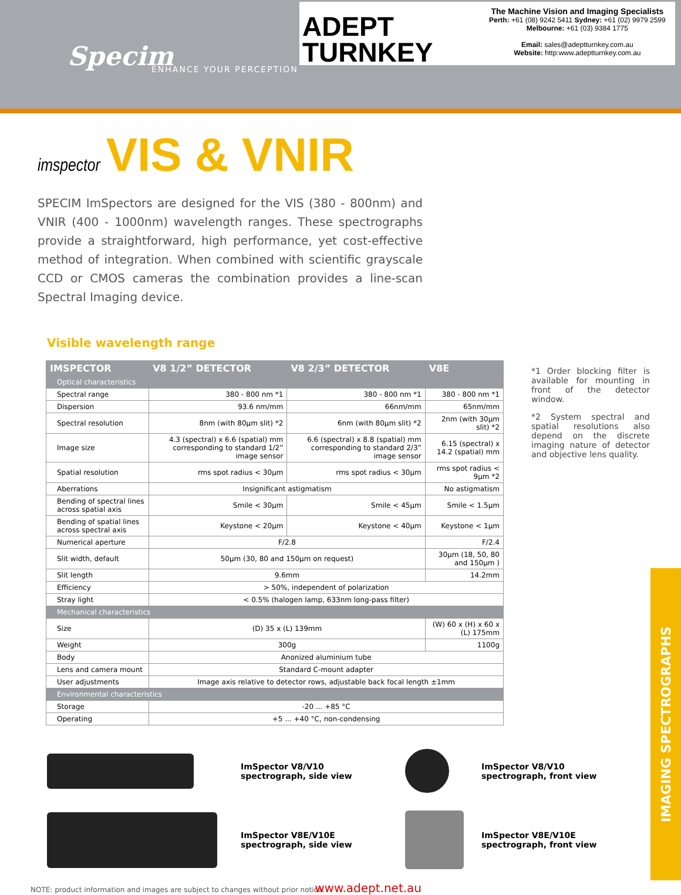Specim ENHANCE YOUR PERCEPTION
ADEPT
TURNKEY
The Machine Vision and Imaging Specialists
Perth: +61 (08) 9242 5411 Sydney: +61 (02) 9979 2599
Melbourne: +61 (03) 9384 1775
Email: sales@adeptturnkey.com.au
Website: http:www.adeptturnkey.com.au
imspector VIS & VNIR
SPECIM ImSpectors are designed for the VIS (380 - 800nm) and VNIR (400 - 1000nm) wavelength ranges. These spectrographs provide a straightforward, high performance, yet cost-effective method of integration. When combined with scientific grayscale CCD or CMOS cameras the combination provides a line-scan Spectral Imaging device.
Visible wavelength range
| IMSPECTOR | V8 1/2” DETECTOR | V8 2/3” DETECTOR | V8E |
| --- | --- | --- | --- |
| Optical characteristics | | | |
| Spectral range | 380 - 800 nm *1 | 380 - 800 nm *1 | 380 - 800 nm *1 |
| Dispersion | 93.6 nm/mm | 66nm/mm | 65nm/mm |
| Spectral resolution | 8nm (with 80μm slit) *2 | 6nm (with 80μm slit) *2 | 2nm (with 30μm slit) *2 |
| Image size | 4.3 (spectral) x 6.6 (spatial) mm corresponding to standard 1/2” image sensor | 6.6 (spectral) x 8.8 (spatial) mm corresponding to standard 2/3” image sensor | 6.15 (spectral) x 14.2 (spatial) mm |
| Spatial resolution | rms spot radius < 30μm | rms spot radius < 30μm | rms spot radius < 9μm *2 |
| Aberrations | Insignificant astigmatism | | No astigmatism |
| Bending of spectral lines across spatial axis | Smile < 30μm | Smile < 45μm | Smile < 1.5μm |
| Bending of spatial lines across spectral axis | Keystone < 20μm | Keystone < 40μm | Keystone < 1μm |
| Numerical aperture | F/2.8 | | F/2.4 |
| Slit width, default | 50μm (30, 80 and 150μm on request) | | 30μm (18, 50, 80 and 150μm ) |
| Slit length | 9.6mm | | 14.2mm |
| Efficiency | > 50%, independent of polarization | | |
| Stray light | < 0.5% (halogen lamp, 633nm long-pass filter) | | |
| Mechanical characteristics | | | |
| Size | (D) 35 x (L) 139mm | | (W) 60 x (H) x 60 x (L) 175mm |
| Weight | 300g | | 1100g |
| Body | Anonized aluminium tube | | |
| Lens and camera mount | Standard C-mount adapter | | |
| User adjustments | Image axis relative to detector rows, adjustable back focal length ±1mm | | |
| Environmental characteristics | | | |
| Storage | -20 ... +85 °C | | |
| Operating | +5 ... +40 °C, non-condensing | | |
*1 Order blocking filter is available for mounting in front of the detector window.
*2 System spectral and spatial resolutions also depend on the discrete imaging nature of detector and objective lens quality.
IMAGING SPECTROGRAPHS
ImSpector V8/V10
spectrograph, side view
ImSpector V8/V10
spectrograph, front view
ImSpector V8E/V10E
spectrograph, side view
ImSpector V8E/V10E
spectrograph, front view
NOTE: product information and images are subject to changes without prior notice. www.adept.net.au